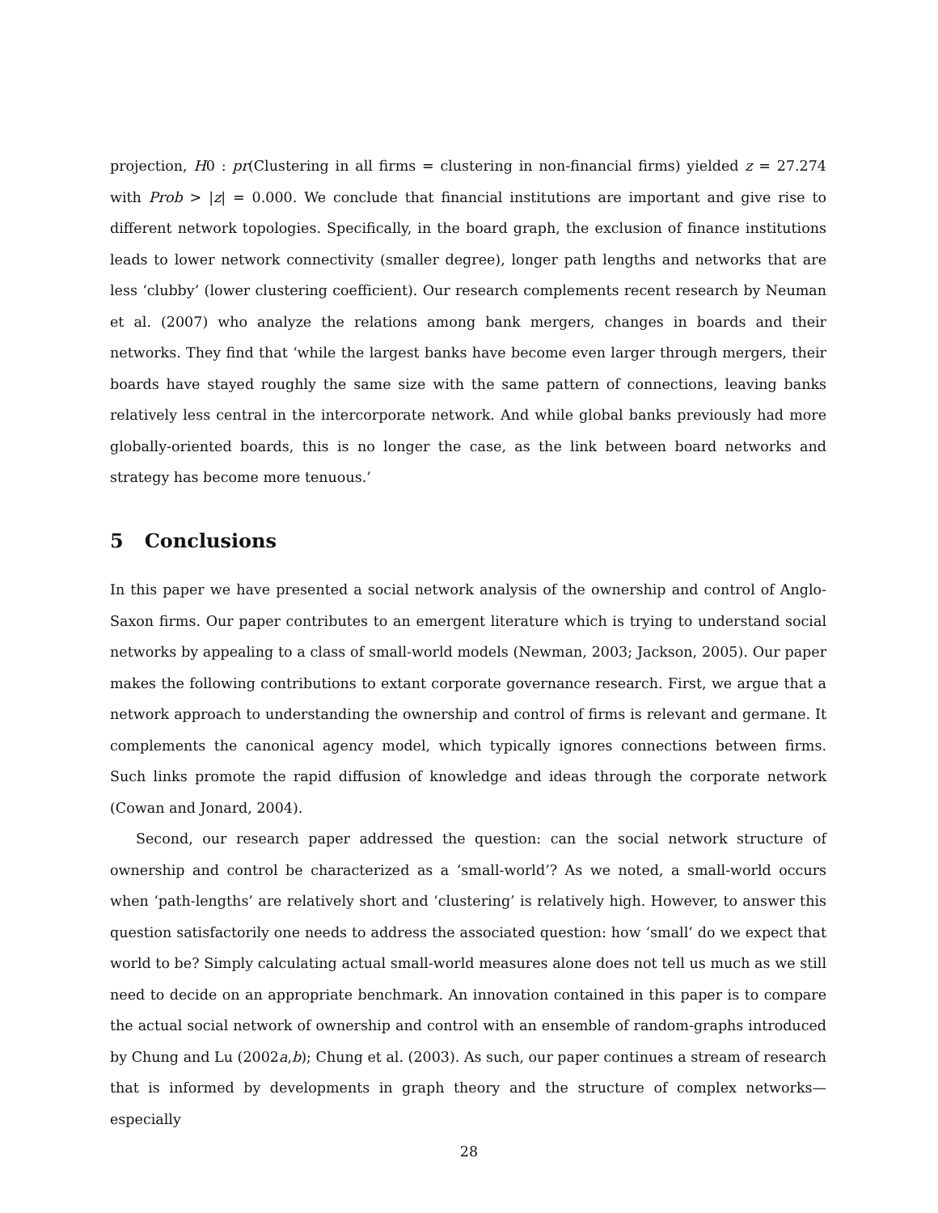projection, H0 : pr(Clustering in all firms = clustering in non-financial firms) yielded z = 27.274 with Prob > |z| = 0.000. We conclude that financial institutions are important and give rise to different network topologies. Specifically, in the board graph, the exclusion of finance institutions leads to lower network connectivity (smaller degree), longer path lengths and networks that are less ‘clubby’ (lower clustering coefficient). Our research complements recent research by Neuman et al. (2007) who analyze the relations among bank mergers, changes in boards and their networks. They find that ‘while the largest banks have become even larger through mergers, their boards have stayed roughly the same size with the same pattern of connections, leaving banks relatively less central in the intercorporate network. And while global banks previously had more globally-oriented boards, this is no longer the case, as the link between board networks and strategy has become more tenuous.’
5 Conclusions
In this paper we have presented a social network analysis of the ownership and control of Anglo-Saxon firms. Our paper contributes to an emergent literature which is trying to understand social networks by appealing to a class of small-world models (Newman, 2003; Jackson, 2005). Our paper makes the following contributions to extant corporate governance research. First, we argue that a network approach to understanding the ownership and control of firms is relevant and germane. It complements the canonical agency model, which typically ignores connections between firms. Such links promote the rapid diffusion of knowledge and ideas through the corporate network (Cowan and Jonard, 2004).
Second, our research paper addressed the question: can the social network structure of ownership and control be characterized as a ‘small-world’? As we noted, a small-world occurs when ‘path-lengths’ are relatively short and ‘clustering’ is relatively high. However, to answer this question satisfactorily one needs to address the associated question: how ‘small’ do we expect that world to be? Simply calculating actual small-world measures alone does not tell us much as we still need to decide on an appropriate benchmark. An innovation contained in this paper is to compare the actual social network of ownership and control with an ensemble of random-graphs introduced by Chung and Lu (2002a,b); Chung et al. (2003). As such, our paper continues a stream of research that is informed by developments in graph theory and the structure of complex networks—especially
28